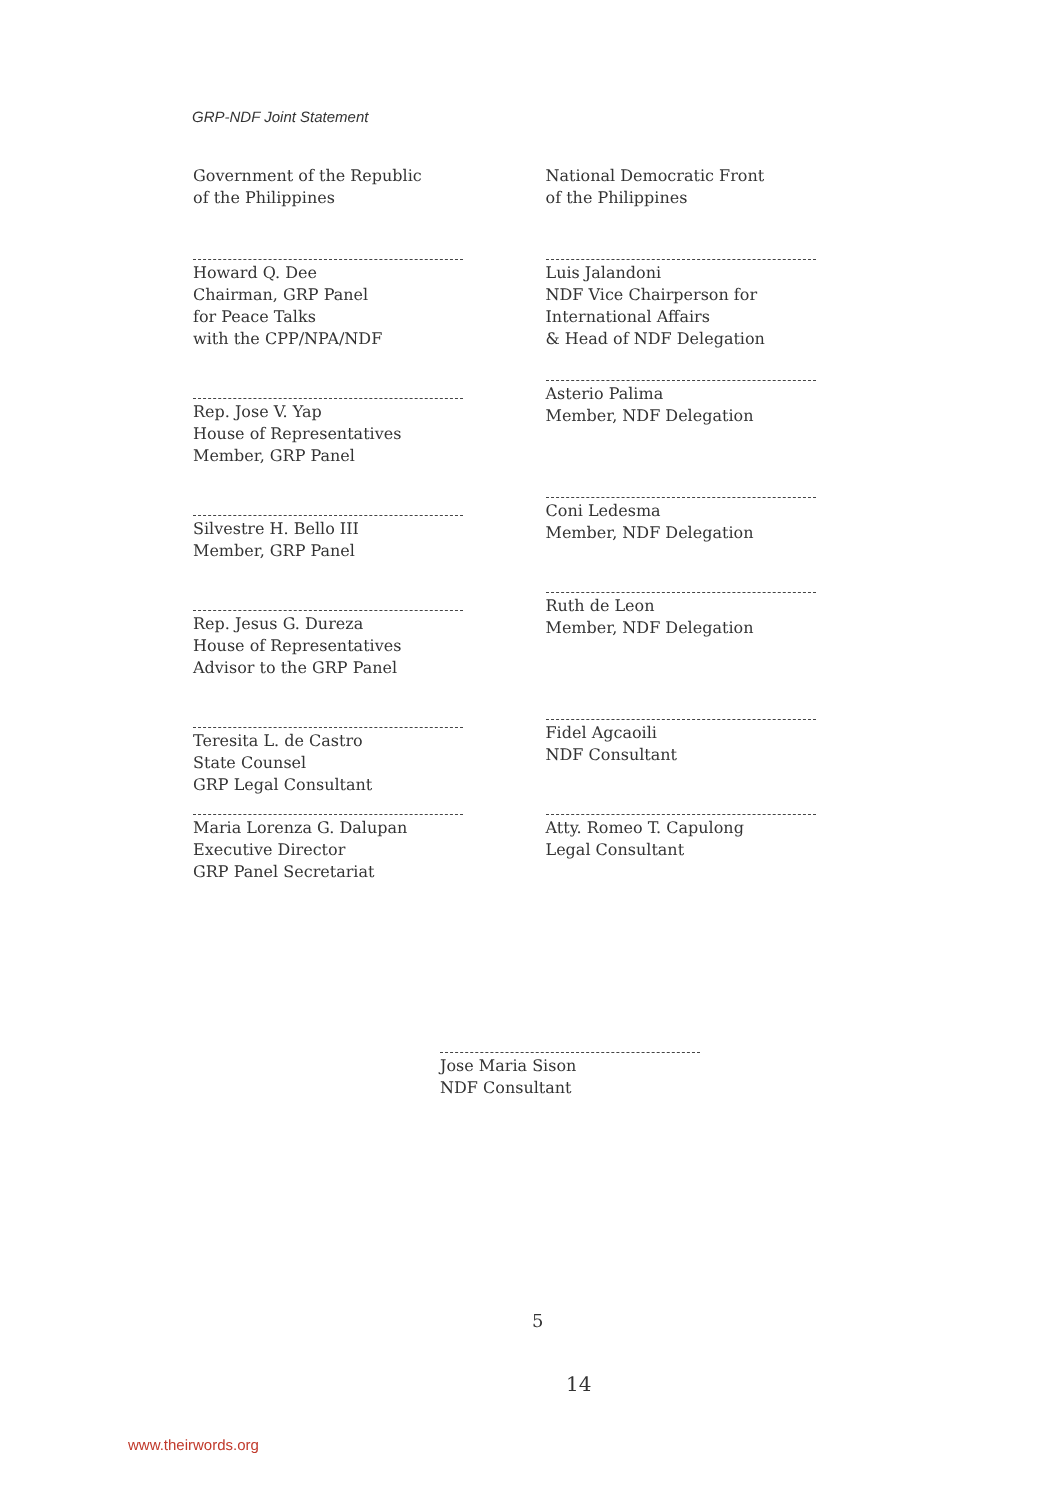GRP-NDF Joint Statement
Government of the Republic
of the Philippines
Howard Q. Dee
Chairman, GRP Panel
for Peace Talks
with the CPP/NPA/NDF
Rep. Jose V. Yap
House of Representatives
Member, GRP Panel
Silvestre H. Bello III
Member, GRP Panel
Rep. Jesus G. Dureza
House of Representatives
Advisor to the GRP Panel
Teresita L. de Castro
State Counsel
GRP Legal Consultant
Maria Lorenza G. Dalupan
Executive Director
GRP Panel Secretariat
National Democratic Front
of the Philippines
Luis Jalandoni
NDF Vice Chairperson for
International Affairs
& Head of NDF Delegation
Asterio Palima
Member, NDF Delegation
Coni Ledesma
Member, NDF Delegation
Ruth de Leon
Member, NDF Delegation
Fidel Agcaoili
NDF Consultant
Atty. Romeo T. Capulong
Legal Consultant
Jose Maria Sison
NDF Consultant
5
14
www.theirwords.org